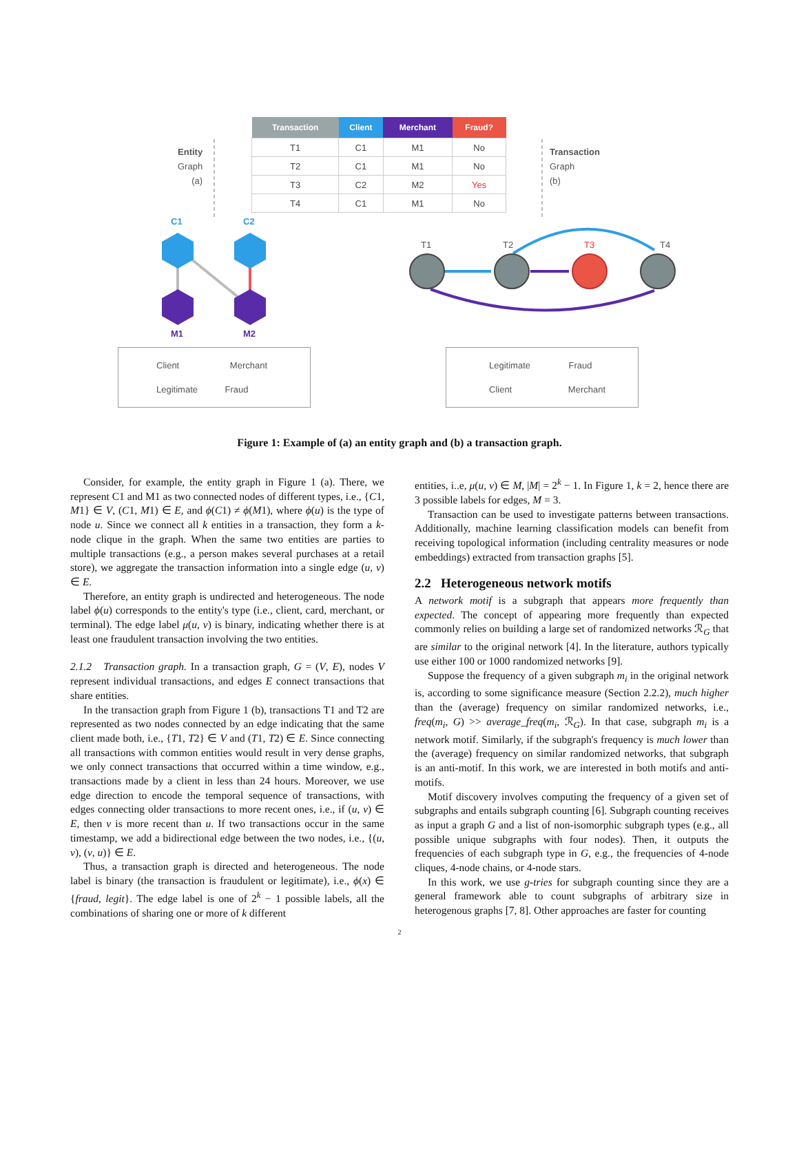| Transaction | Client | Merchant | Fraud? |
| --- | --- | --- | --- |
| T1 | C1 | M1 | No |
| T2 | C1 | M1 | No |
| T3 | C2 | M2 | Yes |
| T4 | C1 | M1 | No |
Entity
Graph
(a)
Transaction
Graph
(b)
C1 C2
M1 M2
T1 T2 T3 T4
Client Merchant
Legitimate Fraud
Legitimate Fraud
Client Merchant
Figure 1: Example of (a) an entity graph and (b) a transaction graph.
Consider, for example, the entity graph in Figure 1 (a). There, we represent C1 and M1 as two connected nodes of different types, i.e., {C1, M1} ∈ V, (C1, M1) ∈ E, and ϕ(C1) ≠ ϕ(M1), where ϕ(u) is the type of node u. Since we connect all k entities in a transaction, they form a k-node clique in the graph. When the same two entities are parties to multiple transactions (e.g., a person makes several purchases at a retail store), we aggregate the transaction information into a single edge (u, v) ∈ E.
Therefore, an entity graph is undirected and heterogeneous. The node label ϕ(u) corresponds to the entity's type (i.e., client, card, merchant, or terminal). The edge label μ(u, v) is binary, indicating whether there is at least one fraudulent transaction involving the two entities.
2.1.2 Transaction graph. In a transaction graph, G = (V, E), nodes V represent individual transactions, and edges E connect transactions that share entities.
In the transaction graph from Figure 1 (b), transactions T1 and T2 are represented as two nodes connected by an edge indicating that the same client made both, i.e., {T1, T2} ∈ V and (T1, T2) ∈ E. Since connecting all transactions with common entities would result in very dense graphs, we only connect transactions that occurred within a time window, e.g., transactions made by a client in less than 24 hours. Moreover, we use edge direction to encode the temporal sequence of transactions, with edges connecting older transactions to more recent ones, i.e., if (u, v) ∈ E, then v is more recent than u. If two transactions occur in the same timestamp, we add a bidirectional edge between the two nodes, i.e., {(u, v), (v, u)} ∈ E.
Thus, a transaction graph is directed and heterogeneous. The node label is binary (the transaction is fraudulent or legitimate), i.e., ϕ(x) ∈ {fraud, legit}. The edge label is one of 2<sup>k</sup> − 1 possible labels, all the combinations of sharing one or more of k different
entities, i..e, μ(u, v) ∈ M, |M| = 2<sup>k</sup> − 1. In Figure 1, k = 2, hence there are 3 possible labels for edges, M = 3.
Transaction can be used to investigate patterns between transactions. Additionally, machine learning classification models can benefit from receiving topological information (including centrality measures or node embeddings) extracted from transaction graphs [5].
2.2 Heterogeneous network motifs
A network motif is a subgraph that appears more frequently than expected. The concept of appearing more frequently than expected commonly relies on building a large set of randomized networks ℛ<sub>G</sub> that are similar to the original network [4]. In the literature, authors typically use either 100 or 1000 randomized networks [9].
Suppose the frequency of a given subgraph m<sub>i</sub> in the original network is, according to some significance measure (Section 2.2.2), much higher than the (average) frequency on similar randomized networks, i.e., freq(m<sub>i</sub>, G) >> average_freq(m<sub>i</sub>, ℛ<sub>G</sub>). In that case, subgraph m<sub>i</sub> is a network motif. Similarly, if the subgraph's frequency is much lower than the (average) frequency on similar randomized networks, that subgraph is an anti-motif. In this work, we are interested in both motifs and anti-motifs.
Motif discovery involves computing the frequency of a given set of subgraphs and entails subgraph counting [6]. Subgraph counting receives as input a graph G and a list of non-isomorphic subgraph types (e.g., all possible unique subgraphs with four nodes). Then, it outputs the frequencies of each subgraph type in G, e.g., the frequencies of 4-node cliques, 4-node chains, or 4-node stars.
In this work, we use g-tries for subgraph counting since they are a general framework able to count subgraphs of arbitrary size in heterogenous graphs [7, 8]. Other approaches are faster for counting
2